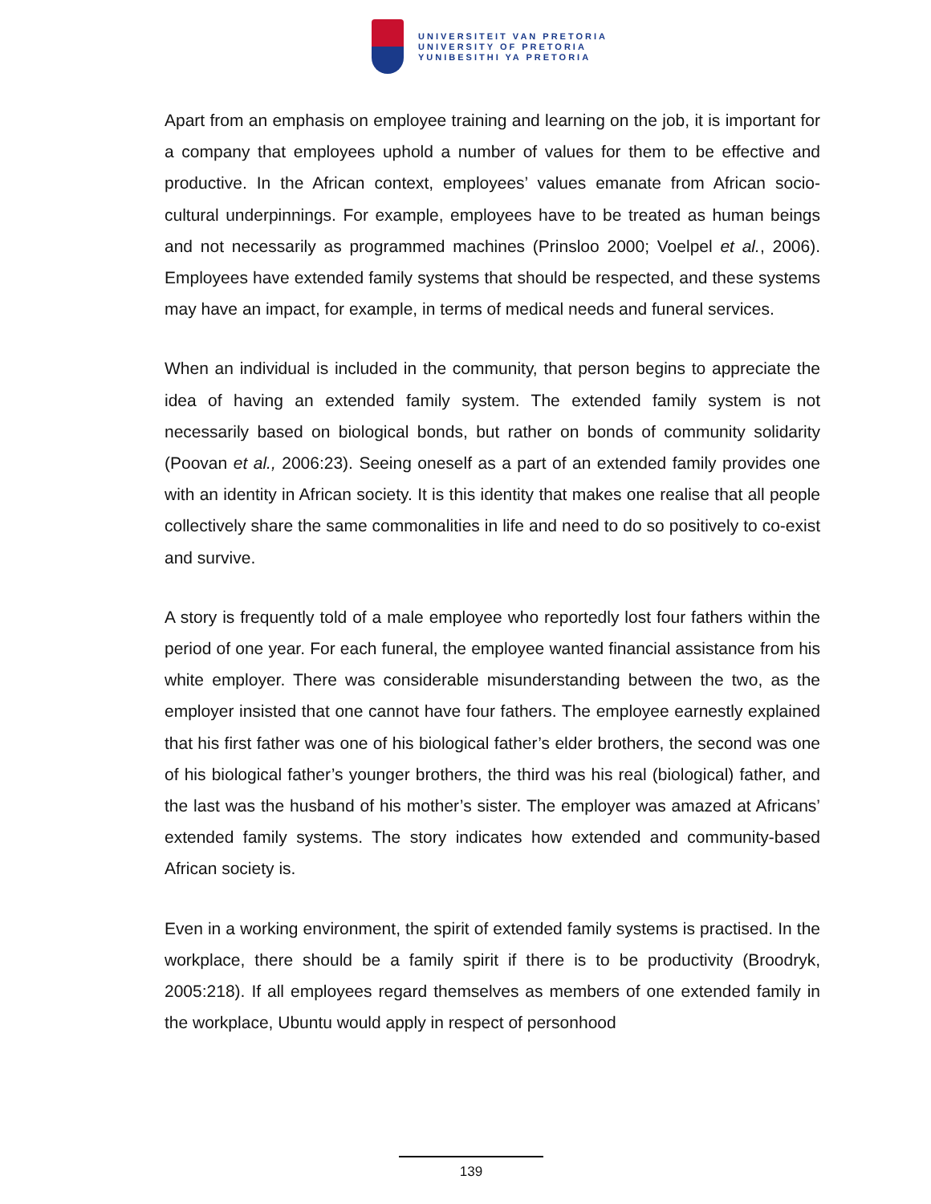UNIVERSITEIT VAN PRETORIA
UNIVERSITY OF PRETORIA
YUNIBESITHI YA PRETORIA
Apart from an emphasis on employee training and learning on the job, it is important for a company that employees uphold a number of values for them to be effective and productive. In the African context, employees’ values emanate from African socio-cultural underpinnings. For example, employees have to be treated as human beings and not necessarily as programmed machines (Prinsloo 2000; Voelpel et al., 2006). Employees have extended family systems that should be respected, and these systems may have an impact, for example, in terms of medical needs and funeral services.
When an individual is included in the community, that person begins to appreciate the idea of having an extended family system. The extended family system is not necessarily based on biological bonds, but rather on bonds of community solidarity (Poovan et al., 2006:23). Seeing oneself as a part of an extended family provides one with an identity in African society. It is this identity that makes one realise that all people collectively share the same commonalities in life and need to do so positively to co-exist and survive.
A story is frequently told of a male employee who reportedly lost four fathers within the period of one year. For each funeral, the employee wanted financial assistance from his white employer. There was considerable misunderstanding between the two, as the employer insisted that one cannot have four fathers. The employee earnestly explained that his first father was one of his biological father’s elder brothers, the second was one of his biological father’s younger brothers, the third was his real (biological) father, and the last was the husband of his mother’s sister. The employer was amazed at Africans’ extended family systems. The story indicates how extended and community-based African society is.
Even in a working environment, the spirit of extended family systems is practised. In the workplace, there should be a family spirit if there is to be productivity (Broodryk, 2005:218). If all employees regard themselves as members of one extended family in the workplace, Ubuntu would apply in respect of personhood
139